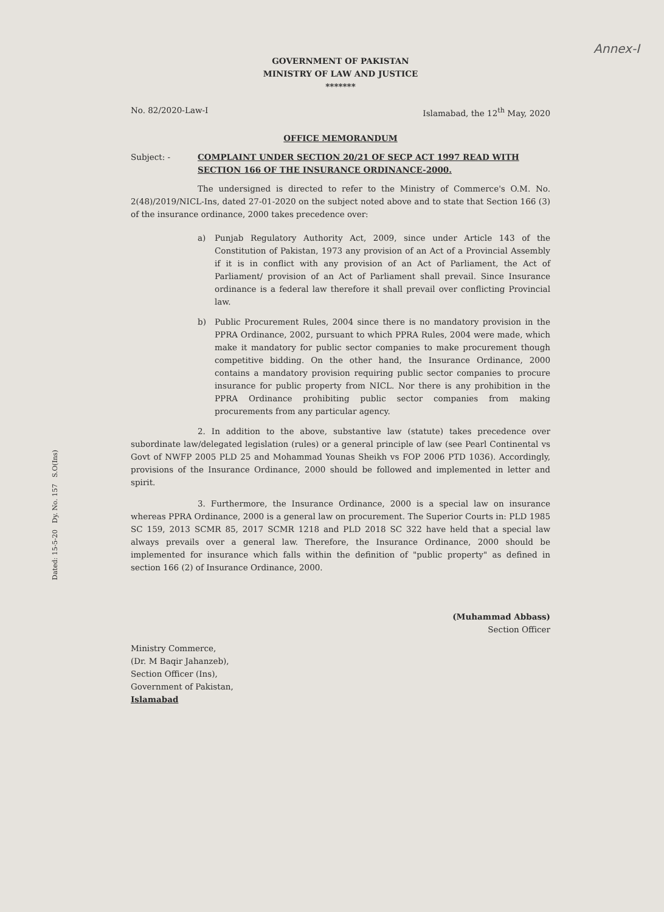Annex-I
Dated: 15-5-20 Dy. No. 157 S.O(Ins)
GOVERNMENT OF PAKISTAN
MINISTRY OF LAW AND JUSTICE
*******
No. 82/2020-Law-I Islamabad, the 12<sup>th</sup> May, 2020
OFFICE MEMORANDUM
Subject: - COMPLAINT UNDER SECTION 20/21 OF SECP ACT 1997 READ WITH SECTION 166 OF THE INSURANCE ORDINANCE-2000.
The undersigned is directed to refer to the Ministry of Commerce's O.M. No. 2(48)/2019/NICL-Ins, dated 27-01-2020 on the subject noted above and to state that Section 166 (3) of the insurance ordinance, 2000 takes precedence over:
a) Punjab Regulatory Authority Act, 2009, since under Article 143 of the Constitution of Pakistan, 1973 any provision of an Act of a Provincial Assembly if it is in conflict with any provision of an Act of Parliament, the Act of Parliament/ provision of an Act of Parliament shall prevail. Since Insurance ordinance is a federal law therefore it shall prevail over conflicting Provincial law.
b) Public Procurement Rules, 2004 since there is no mandatory provision in the PPRA Ordinance, 2002, pursuant to which PPRA Rules, 2004 were made, which make it mandatory for public sector companies to make procurement though competitive bidding. On the other hand, the Insurance Ordinance, 2000 contains a mandatory provision requiring public sector companies to procure insurance for public property from NICL. Nor there is any prohibition in the PPRA Ordinance prohibiting public sector companies from making procurements from any particular agency.
2. In addition to the above, substantive law (statute) takes precedence over subordinate law/delegated legislation (rules) or a general principle of law (see Pearl Continental vs Govt of NWFP 2005 PLD 25 and Mohammad Younas Sheikh vs FOP 2006 PTD 1036). Accordingly, provisions of the Insurance Ordinance, 2000 should be followed and implemented in letter and spirit.
3. Furthermore, the Insurance Ordinance, 2000 is a special law on insurance whereas PPRA Ordinance, 2000 is a general law on procurement. The Superior Courts in: PLD 1985 SC 159, 2013 SCMR 85, 2017 SCMR 1218 and PLD 2018 SC 322 have held that a special law always prevails over a general law. Therefore, the Insurance Ordinance, 2000 should be implemented for insurance which falls within the definition of "public property" as defined in section 166 (2) of Insurance Ordinance, 2000.
(Muhammad Abbass)
Section Officer
Ministry Commerce,
(Dr. M Baqir Jahanzeb),
Section Officer (Ins),
Government of Pakistan,
Islamabad